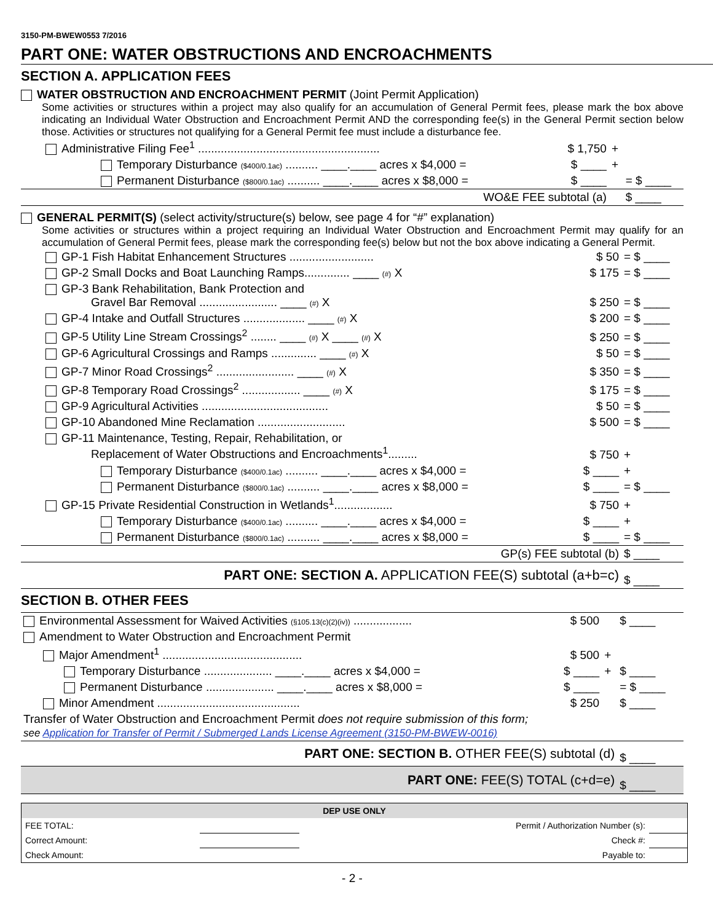3150-PM-BWEW0553 7/2016
PART ONE: WATER OBSTRUCTIONS AND ENCROACHMENTS
SECTION A. APPLICATION FEES
WATER OBSTRUCTION AND ENCROACHMENT PERMIT (Joint Permit Application)
Some activities or structures within a project may also qualify for an accumulation of General Permit fees, please mark the box above indicating an Individual Water Obstruction and Encroachment Permit AND the corresponding fee(s) in the General Permit section below those. Activities or structures not qualifying for a General Permit fee must include a disturbance fee.
| Administrative Filing Fee<sup>1</sup> ........................................................ | $ 1,750 | + | |
| Temporary Disturbance ($400/0.1ac) .......... ____.____ acres x $4,000 = | $ ____ | + | |
| Permanent Disturbance ($800/0.1ac) .......... ____.____ acres x $8,000 = | $ ____ | | = $ ____ |
| WO&E FEE subtotal (a) | | | $ ____ |
GENERAL PERMIT(S) (select activity/structure(s) below, see page 4 for “#” explanation)
Some activities or structures within a project requiring an Individual Water Obstruction and Encroachment Permit may qualify for an accumulation of General Permit fees, please mark the corresponding fee(s) below but not the box above indicating a General Permit.
| GP-1 Fish Habitat Enhancement Structures .......................... | $ 50 | = $ ____ |
| GP-2 Small Docks and Boat Launching Ramps.............. ____ (#) X | $ 175 | = $ ____ |
| GP-3 Bank Rehabilitation, Bank Protection and Gravel Bar Removal ........................ ____ (#) X | $ 250 | = $ ____ |
| GP-4 Intake and Outfall Structures ................... ____ (#) X | $ 200 | = $ ____ |
| GP-5 Utility Line Stream Crossings<sup>2</sup> ........ ____ (#) X ____ (#) X | $ 250 | = $ ____ |
| GP-6 Agricultural Crossings and Ramps .............. ____ (#) X | $ 50 | = $ ____ |
| GP-7 Minor Road Crossings<sup>2</sup> ........................ ____ (#) X | $ 350 | = $ ____ |
| GP-8 Temporary Road Crossings<sup>2</sup> .................. ____ (#) X | $ 175 | = $ ____ |
| GP-9 Agricultural Activities ....................................... | $ 50 | = $ ____ |
| GP-10 Abandoned Mine Reclamation ........................... | $ 500 | = $ ____ |
| GP-11 Maintenance, Testing, Repair, Rehabilitation, or Replacement of Water Obstructions and Encroachments<sup>1</sup>......... | $ 750 | + |
| Temporary Disturbance ($400/0.1ac) .......... ____.____ acres x $4,000 = | $ ____ | + |
| Permanent Disturbance ($800/0.1ac) .......... ____.____ acres x $8,000 = | $ ____ | = $ ____ |
| GP-15 Private Residential Construction in Wetlands<sup>1</sup>.................. | $ 750 | + |
| Temporary Disturbance ($400/0.1ac) .......... ____.____ acres x $4,000 = | $ ____ | + |
| Permanent Disturbance ($800/0.1ac) .......... ____.____ acres x $8,000 = | $ ____ | = $ ____ |
| GP(s) FEE subtotal (b) | | $ ____ |
| PART ONE: SECTION A. APPLICATION FEE(S) subtotal (a+b=c) | | $ ____ |
SECTION B. OTHER FEES
| Environmental Assessment for Waived Activities (§105.13(c)(2)(iv)) .................. | $ 500 | | $ ____ |
| Amendment to Water Obstruction and Encroachment Permit | | | |
| Major Amendment<sup>1</sup> ........................................... | $ 500 | + | |
| Temporary Disturbance ..................... ____.____ acres x $4,000 = | $ ____ | + | $ ____ |
| Permanent Disturbance ..................... ____.____ acres x $8,000 = | $ ____ | | = $ ____ |
| Minor Amendment ............................................ | $ 250 | | $ ____ |
| Transfer of Water Obstruction and Encroachment Permit does not require submission of this form; see Application for Transfer of Permit / Submerged Lands License Agreement (3150-PM-BWEW-0016) | | | |
| PART ONE: SECTION B. OTHER FEE(S) subtotal (d) | | | $ ____ |
| PART ONE: FEE(S) TOTAL (c+d=e) | | | $ ____ |
| DEP USE ONLY | | | | |
| --- | --- | --- | --- | --- |
| FEE TOTAL: | | Permit / Authorization Number (s): | | |
| Correct Amount: | | Check #: | | |
| Check Amount: | | Payable to: | | |
- 2 -